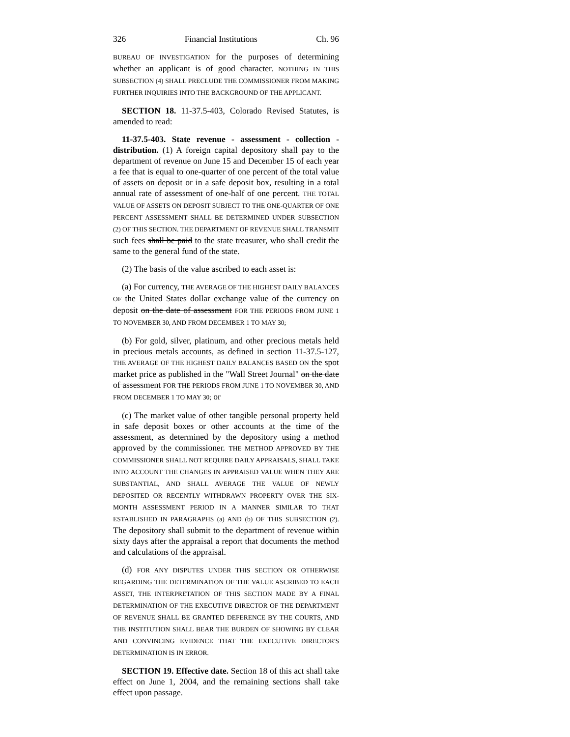326 Financial Institutions Ch. 96
BUREAU OF INVESTIGATION for the purposes of determining whether an applicant is of good character. NOTHING IN THIS SUBSECTION (4) SHALL PRECLUDE THE COMMISSIONER FROM MAKING FURTHER INQUIRIES INTO THE BACKGROUND OF THE APPLICANT.
SECTION 18. 11-37.5-403, Colorado Revised Statutes, is amended to read:
11-37.5-403. State revenue - assessment - collection - distribution. (1) A foreign capital depository shall pay to the department of revenue on June 15 and December 15 of each year a fee that is equal to one-quarter of one percent of the total value of assets on deposit or in a safe deposit box, resulting in a total annual rate of assessment of one-half of one percent. THE TOTAL VALUE OF ASSETS ON DEPOSIT SUBJECT TO THE ONE-QUARTER OF ONE PERCENT ASSESSMENT SHALL BE DETERMINED UNDER SUBSECTION (2) OF THIS SECTION. THE DEPARTMENT OF REVENUE SHALL TRANSMIT such fees shall be paid to the state treasurer, who shall credit the same to the general fund of the state.
(2) The basis of the value ascribed to each asset is:
(a) For currency, THE AVERAGE OF THE HIGHEST DAILY BALANCES OF the United States dollar exchange value of the currency on deposit on the date of assessment FOR THE PERIODS FROM JUNE 1 TO NOVEMBER 30, AND FROM DECEMBER 1 TO MAY 30;
(b) For gold, silver, platinum, and other precious metals held in precious metals accounts, as defined in section 11-37.5-127, THE AVERAGE OF THE HIGHEST DAILY BALANCES BASED ON the spot market price as published in the "Wall Street Journal" on the date of assessment FOR THE PERIODS FROM JUNE 1 TO NOVEMBER 30, AND FROM DECEMBER 1 TO MAY 30; or
(c) The market value of other tangible personal property held in safe deposit boxes or other accounts at the time of the assessment, as determined by the depository using a method approved by the commissioner. THE METHOD APPROVED BY THE COMMISSIONER SHALL NOT REQUIRE DAILY APPRAISALS, SHALL TAKE INTO ACCOUNT THE CHANGES IN APPRAISED VALUE WHEN THEY ARE SUBSTANTIAL, AND SHALL AVERAGE THE VALUE OF NEWLY DEPOSITED OR RECENTLY WITHDRAWN PROPERTY OVER THE SIX-MONTH ASSESSMENT PERIOD IN A MANNER SIMILAR TO THAT ESTABLISHED IN PARAGRAPHS (a) AND (b) OF THIS SUBSECTION (2). The depository shall submit to the department of revenue within sixty days after the appraisal a report that documents the method and calculations of the appraisal.
(d) FOR ANY DISPUTES UNDER THIS SECTION OR OTHERWISE REGARDING THE DETERMINATION OF THE VALUE ASCRIBED TO EACH ASSET, THE INTERPRETATION OF THIS SECTION MADE BY A FINAL DETERMINATION OF THE EXECUTIVE DIRECTOR OF THE DEPARTMENT OF REVENUE SHALL BE GRANTED DEFERENCE BY THE COURTS, AND THE INSTITUTION SHALL BEAR THE BURDEN OF SHOWING BY CLEAR AND CONVINCING EVIDENCE THAT THE EXECUTIVE DIRECTOR'S DETERMINATION IS IN ERROR.
SECTION 19. Effective date. Section 18 of this act shall take effect on June 1, 2004, and the remaining sections shall take effect upon passage.